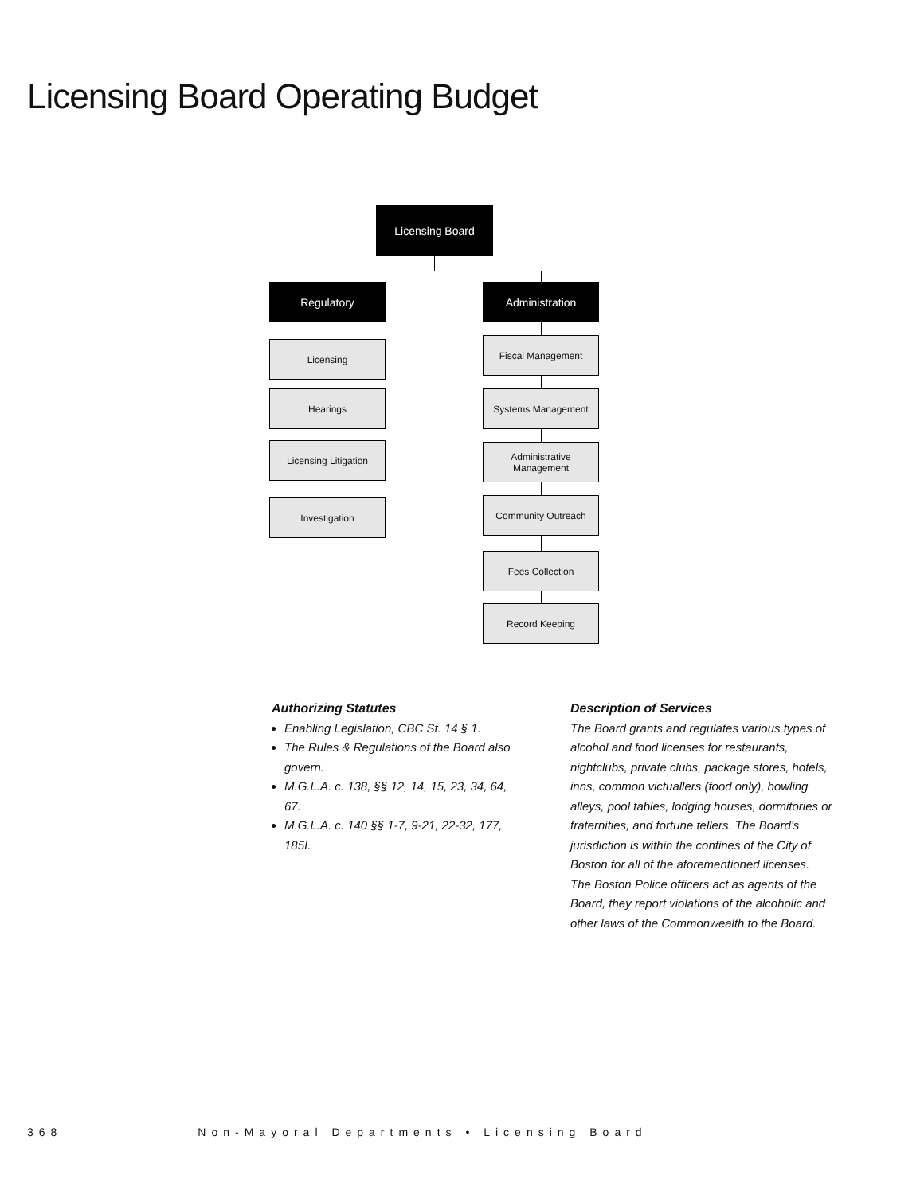Licensing Board Operating Budget
Licensing Board
Regulatory Administration
Licensing
Hearings
Licensing Litigation
Investigation
Fiscal Management
Systems Management
Administrative
Management
Community Outreach
Fees Collection
Record Keeping
Authorizing Statutes
Enabling Legislation, CBC St. 14 § 1.
The Rules & Regulations of the Board also govern.
M.G.L.A. c. 138, §§ 12, 14, 15, 23, 34, 64, 67.
M.G.L.A. c. 140 §§ 1-7, 9-21, 22-32, 177, 185I.
Description of Services
The Board grants and regulates various types of alcohol and food licenses for restaurants, nightclubs, private clubs, package stores, hotels, inns, common victuallers (food only), bowling alleys, pool tables, lodging houses, dormitories or fraternities, and fortune tellers. The Board’s jurisdiction is within the confines of the City of Boston for all of the aforementioned licenses. The Boston Police officers act as agents of the Board, they report violations of the alcoholic and other laws of the Commonwealth to the Board.
368 Non-Mayoral Departments • Licensing Board